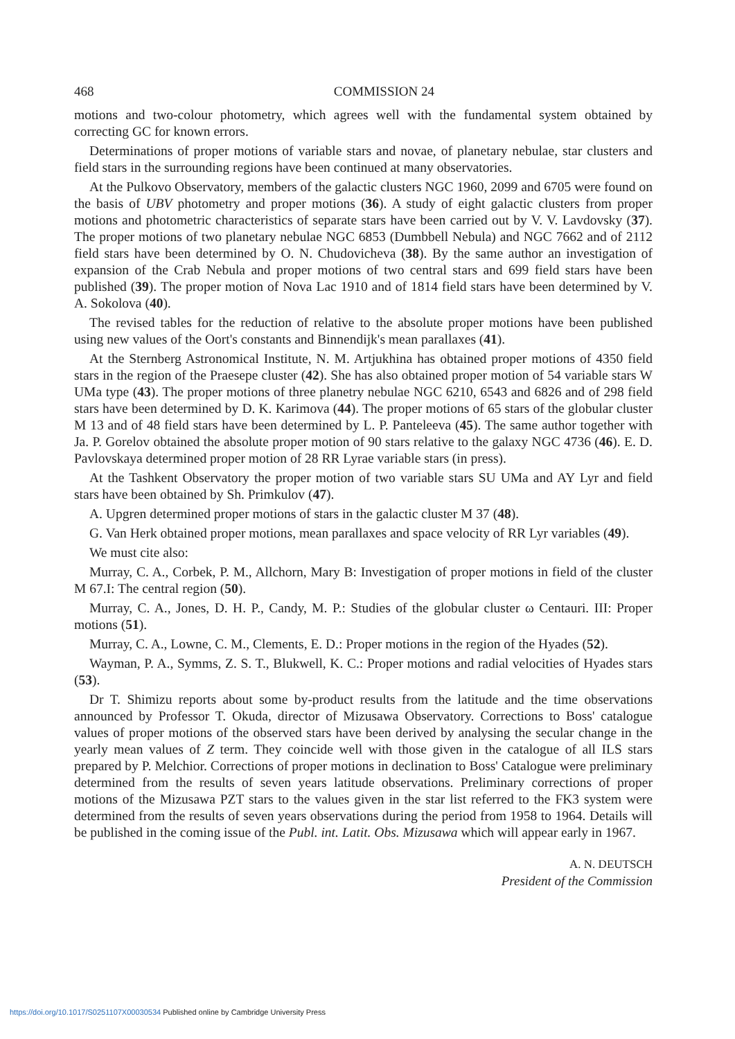468 COMMISSION 24
motions and two-colour photometry, which agrees well with the fundamental system obtained by correcting GC for known errors.
Determinations of proper motions of variable stars and novae, of planetary nebulae, star clusters and field stars in the surrounding regions have been continued at many observatories.
At the Pulkovo Observatory, members of the galactic clusters NGC 1960, 2099 and 6705 were found on the basis of UBV photometry and proper motions (36). A study of eight galactic clusters from proper motions and photometric characteristics of separate stars have been carried out by V. V. Lavdovsky (37). The proper motions of two planetary nebulae NGC 6853 (Dumbbell Nebula) and NGC 7662 and of 2112 field stars have been determined by O. N. Chudovicheva (38). By the same author an investigation of expansion of the Crab Nebula and proper motions of two central stars and 699 field stars have been published (39). The proper motion of Nova Lac 1910 and of 1814 field stars have been determined by V. A. Sokolova (40).
The revised tables for the reduction of relative to the absolute proper motions have been published using new values of the Oort's constants and Binnendijk's mean parallaxes (41).
At the Sternberg Astronomical Institute, N. M. Artjukhina has obtained proper motions of 4350 field stars in the region of the Praesepe cluster (42). She has also obtained proper motion of 54 variable stars W UMa type (43). The proper motions of three planetry nebulae NGC 6210, 6543 and 6826 and of 298 field stars have been determined by D. K. Karimova (44). The proper motions of 65 stars of the globular cluster M 13 and of 48 field stars have been determined by L. P. Panteleeva (45). The same author together with Ja. P. Gorelov obtained the absolute proper motion of 90 stars relative to the galaxy NGC 4736 (46). E. D. Pavlovskaya determined proper motion of 28 RR Lyrae variable stars (in press).
At the Tashkent Observatory the proper motion of two variable stars SU UMa and AY Lyr and field stars have been obtained by Sh. Primkulov (47).
A. Upgren determined proper motions of stars in the galactic cluster M 37 (48).
G. Van Herk obtained proper motions, mean parallaxes and space velocity of RR Lyr variables (49).
We must cite also:
Murray, C. A., Corbek, P. M., Allchorn, Mary B: Investigation of proper motions in field of the cluster M 67.I: The central region (50).
Murray, C. A., Jones, D. H. P., Candy, M. P.: Studies of the globular cluster ω Centauri. III: Proper motions (51).
Murray, C. A., Lowne, C. M., Clements, E. D.: Proper motions in the region of the Hyades (52).
Wayman, P. A., Symms, Z. S. T., Blukwell, K. C.: Proper motions and radial velocities of Hyades stars (53).
Dr T. Shimizu reports about some by-product results from the latitude and the time observations announced by Professor T. Okuda, director of Mizusawa Observatory. Corrections to Boss' catalogue values of proper motions of the observed stars have been derived by analysing the secular change in the yearly mean values of Z term. They coincide well with those given in the catalogue of all ILS stars prepared by P. Melchior. Corrections of proper motions in declination to Boss' Catalogue were preliminary determined from the results of seven years latitude observations. Preliminary corrections of proper motions of the Mizusawa PZT stars to the values given in the star list referred to the FK3 system were determined from the results of seven years observations during the period from 1958 to 1964. Details will be published in the coming issue of the Publ. int. Latit. Obs. Mizusawa which will appear early in 1967.
A. N. DEUTSCH
President of the Commission
https://doi.org/10.1017/S0251107X00030534 Published online by Cambridge University Press